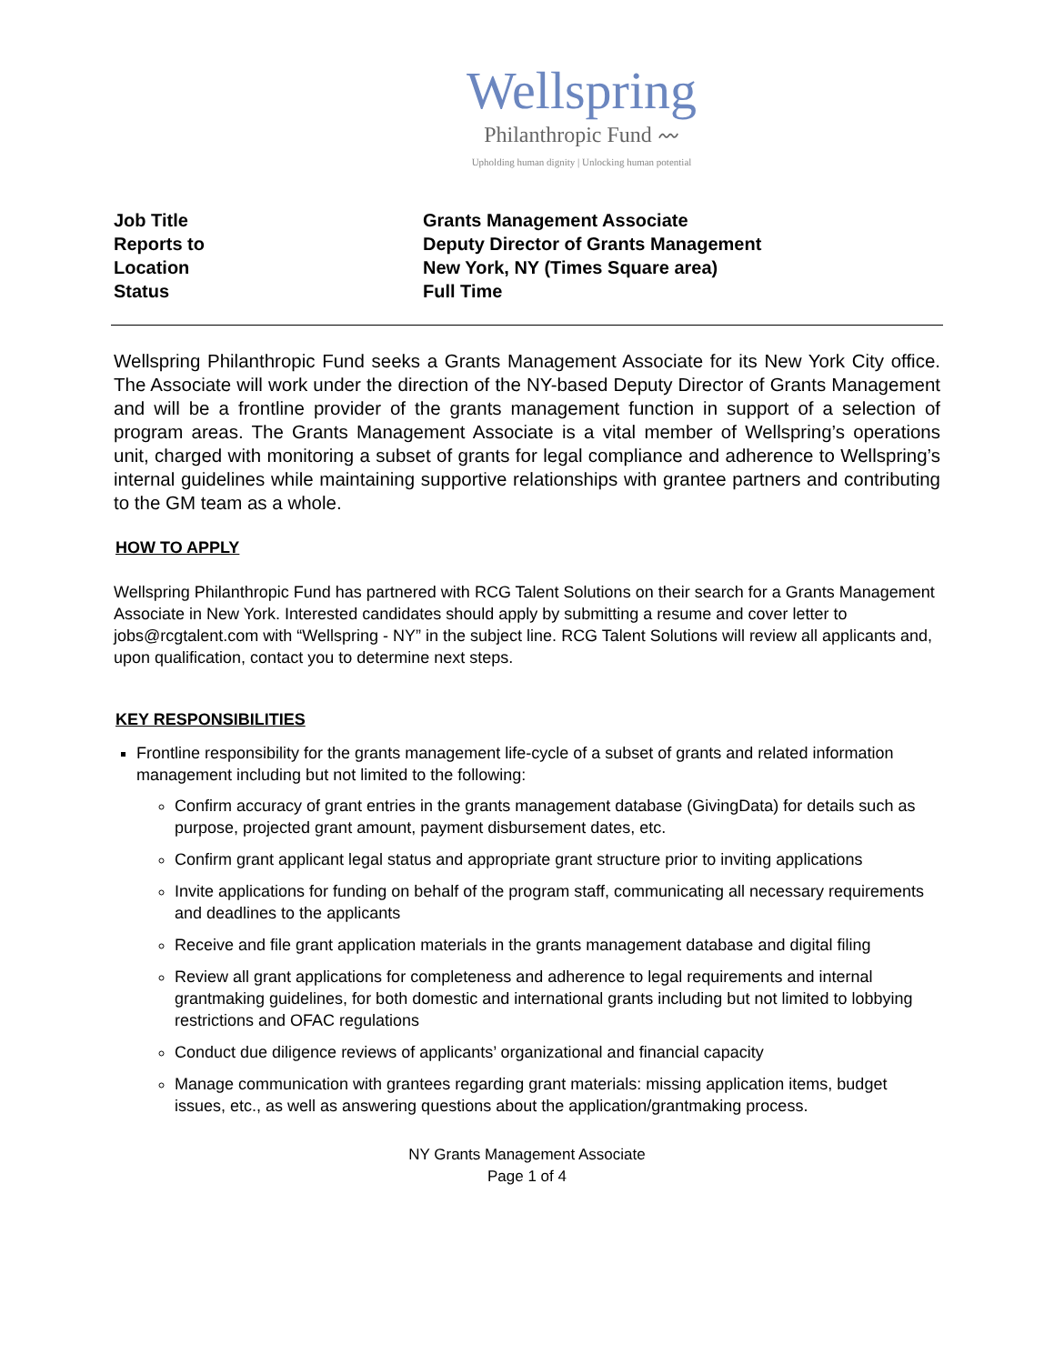Wellspring
Philanthropic Fund 〰
Upholding human dignity | Unlocking human potential
Job Title Grants Management Associate
Reports to Deputy Director of Grants Management
Location New York, NY (Times Square area)
Status Full Time
Wellspring Philanthropic Fund seeks a Grants Management Associate for its New York City office. The Associate will work under the direction of the NY-based Deputy Director of Grants Management and will be a frontline provider of the grants management function in support of a selection of program areas. The Grants Management Associate is a vital member of Wellspring’s operations unit, charged with monitoring a subset of grants for legal compliance and adherence to Wellspring’s internal guidelines while maintaining supportive relationships with grantee partners and contributing to the GM team as a whole.
HOW TO APPLY
Wellspring Philanthropic Fund has partnered with RCG Talent Solutions on their search for a Grants Management Associate in New York. Interested candidates should apply by submitting a resume and cover letter to jobs@rcgtalent.com with “Wellspring - NY” in the subject line. RCG Talent Solutions will review all applicants and, upon qualification, contact you to determine next steps.
KEY RESPONSIBILITIES
Frontline responsibility for the grants management life-cycle of a subset of grants and related information management including but not limited to the following:
Confirm accuracy of grant entries in the grants management database (GivingData) for details such as purpose, projected grant amount, payment disbursement dates, etc.
Confirm grant applicant legal status and appropriate grant structure prior to inviting applications
Invite applications for funding on behalf of the program staff, communicating all necessary requirements and deadlines to the applicants
Receive and file grant application materials in the grants management database and digital filing
Review all grant applications for completeness and adherence to legal requirements and internal grantmaking guidelines, for both domestic and international grants including but not limited to lobbying restrictions and OFAC regulations
Conduct due diligence reviews of applicants’ organizational and financial capacity
Manage communication with grantees regarding grant materials: missing application items, budget issues, etc., as well as answering questions about the application/grantmaking process.
NY Grants Management Associate
Page 1 of 4